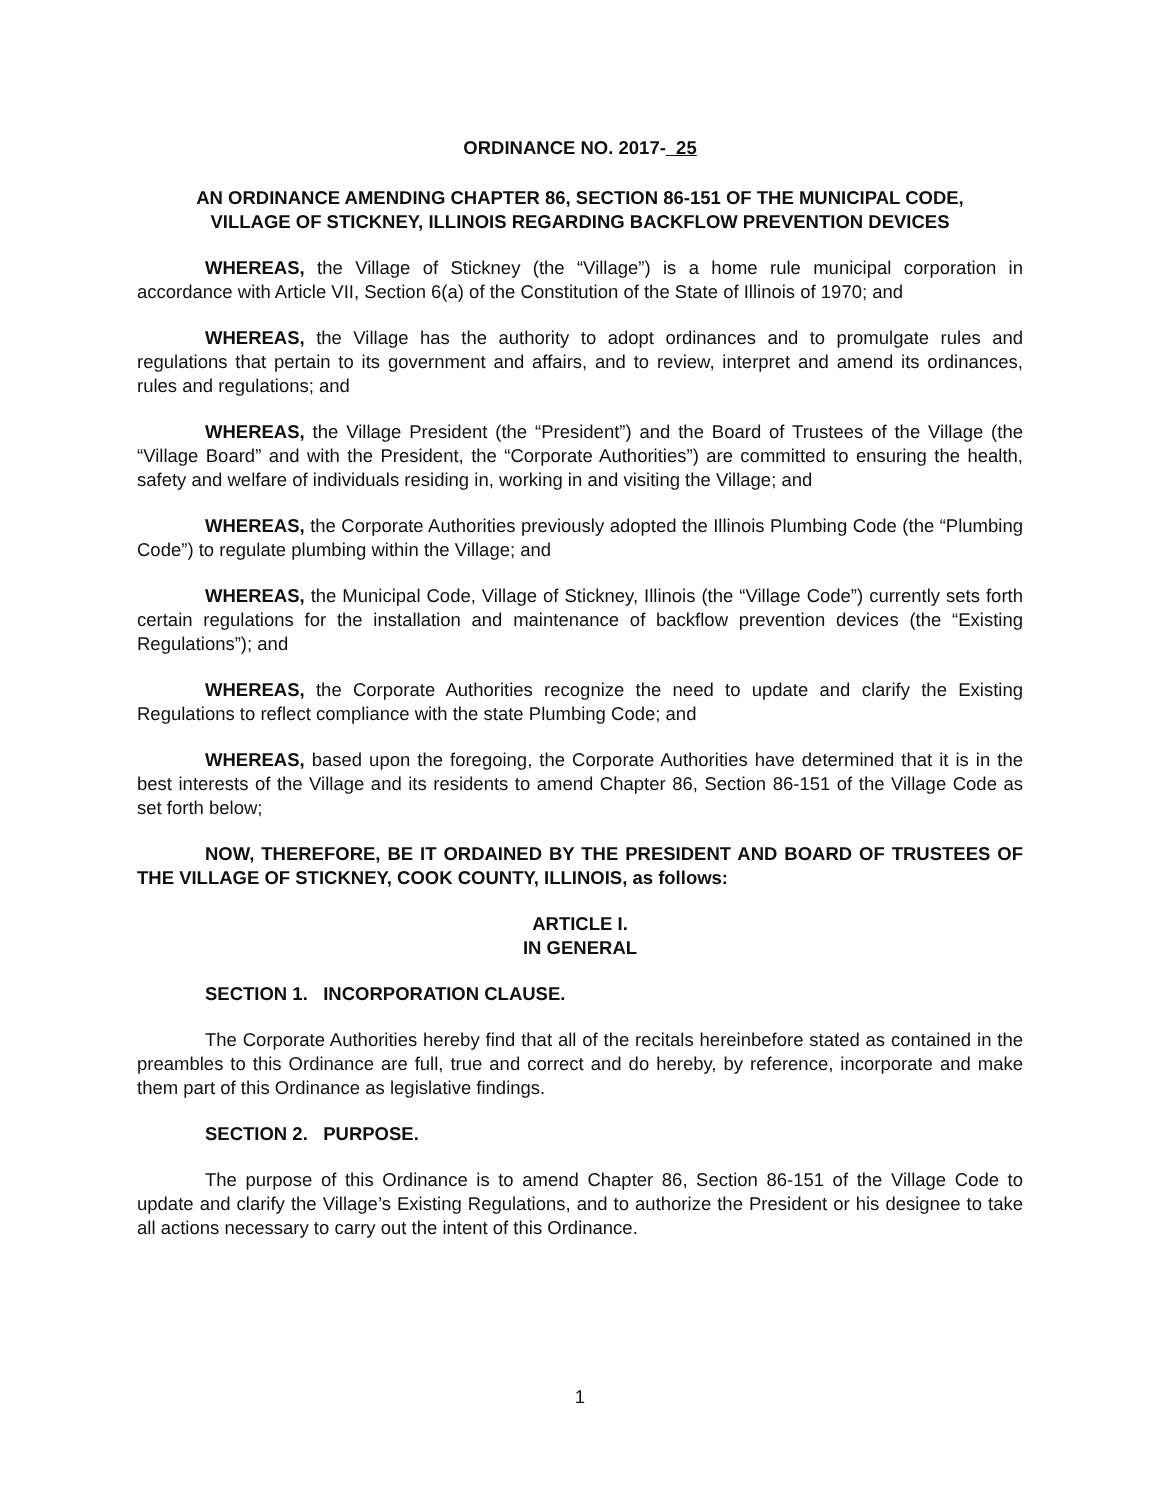ORDINANCE NO. 2017- 25
AN ORDINANCE AMENDING CHAPTER 86, SECTION 86-151 OF THE MUNICIPAL CODE,
VILLAGE OF STICKNEY, ILLINOIS REGARDING BACKFLOW PREVENTION DEVICES
WHEREAS, the Village of Stickney (the “Village”) is a home rule municipal corporation in accordance with Article VII, Section 6(a) of the Constitution of the State of Illinois of 1970; and
WHEREAS, the Village has the authority to adopt ordinances and to promulgate rules and regulations that pertain to its government and affairs, and to review, interpret and amend its ordinances, rules and regulations; and
WHEREAS, the Village President (the “President”) and the Board of Trustees of the Village (the “Village Board” and with the President, the “Corporate Authorities”) are committed to ensuring the health, safety and welfare of individuals residing in, working in and visiting the Village; and
WHEREAS, the Corporate Authorities previously adopted the Illinois Plumbing Code (the “Plumbing Code”) to regulate plumbing within the Village; and
WHEREAS, the Municipal Code, Village of Stickney, Illinois (the “Village Code”) currently sets forth certain regulations for the installation and maintenance of backflow prevention devices (the “Existing Regulations”); and
WHEREAS, the Corporate Authorities recognize the need to update and clarify the Existing Regulations to reflect compliance with the state Plumbing Code; and
WHEREAS, based upon the foregoing, the Corporate Authorities have determined that it is in the best interests of the Village and its residents to amend Chapter 86, Section 86-151 of the Village Code as set forth below;
NOW, THEREFORE, BE IT ORDAINED BY THE PRESIDENT AND BOARD OF TRUSTEES OF THE VILLAGE OF STICKNEY, COOK COUNTY, ILLINOIS, as follows:
ARTICLE I.
IN GENERAL
SECTION 1. INCORPORATION CLAUSE.
The Corporate Authorities hereby find that all of the recitals hereinbefore stated as contained in the preambles to this Ordinance are full, true and correct and do hereby, by reference, incorporate and make them part of this Ordinance as legislative findings.
SECTION 2. PURPOSE.
The purpose of this Ordinance is to amend Chapter 86, Section 86-151 of the Village Code to update and clarify the Village’s Existing Regulations, and to authorize the President or his designee to take all actions necessary to carry out the intent of this Ordinance.
1